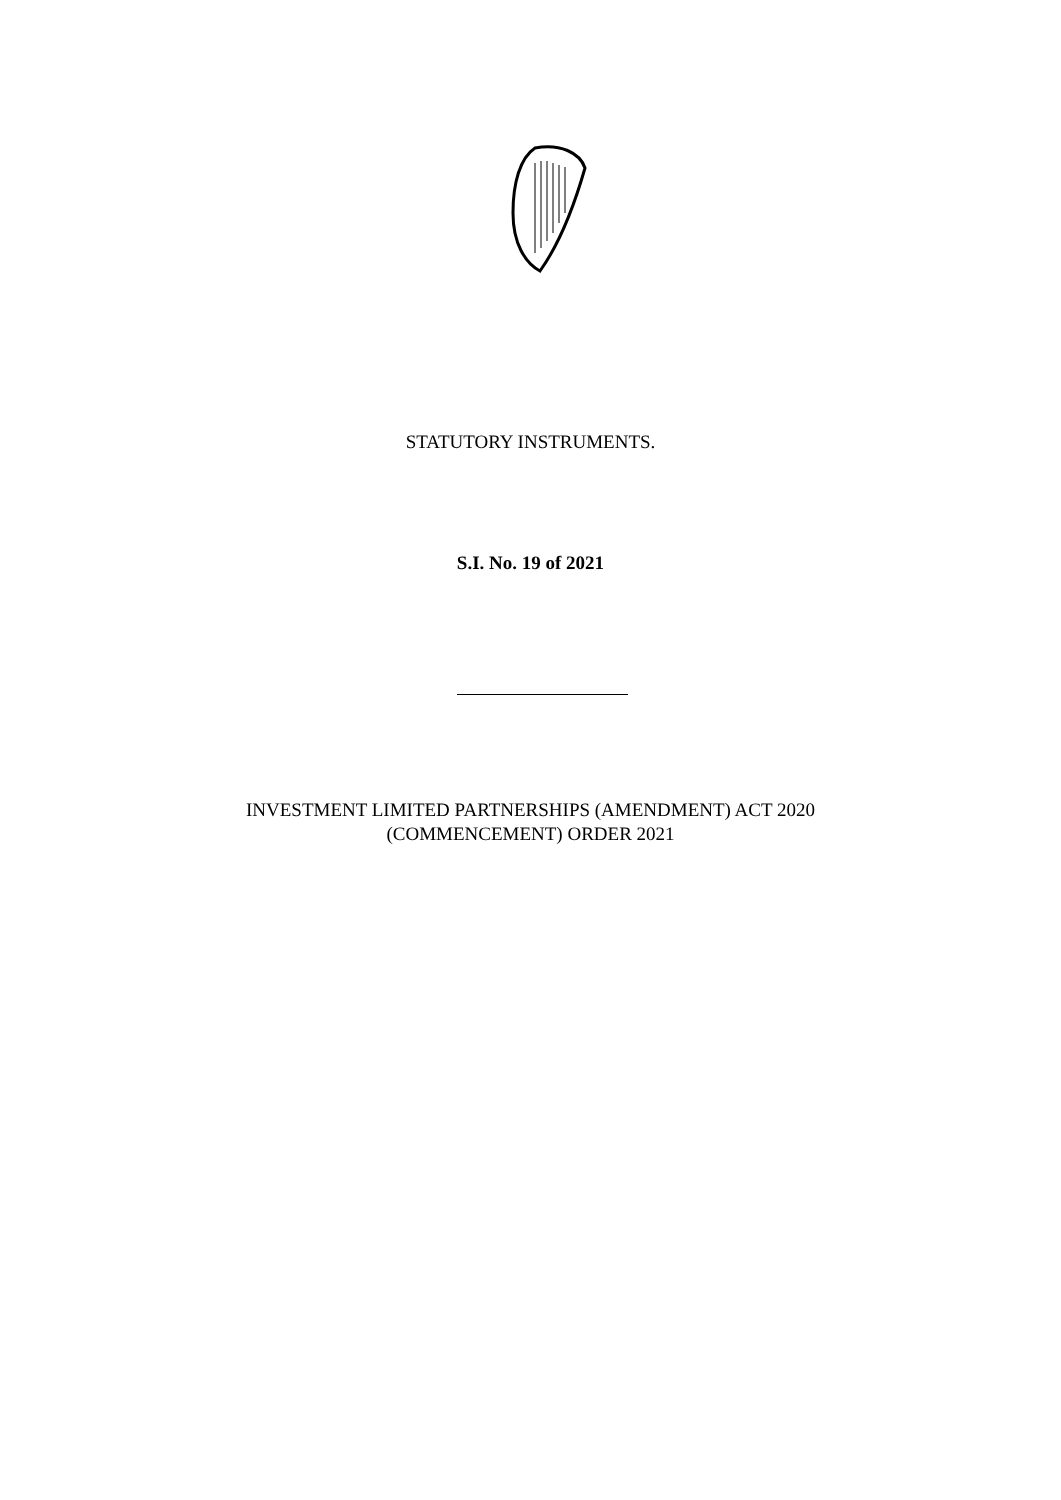STATUTORY INSTRUMENTS.
S.I. No. 19 of 2021
INVESTMENT LIMITED PARTNERSHIPS (AMENDMENT) ACT 2020
(COMMENCEMENT) ORDER 2021